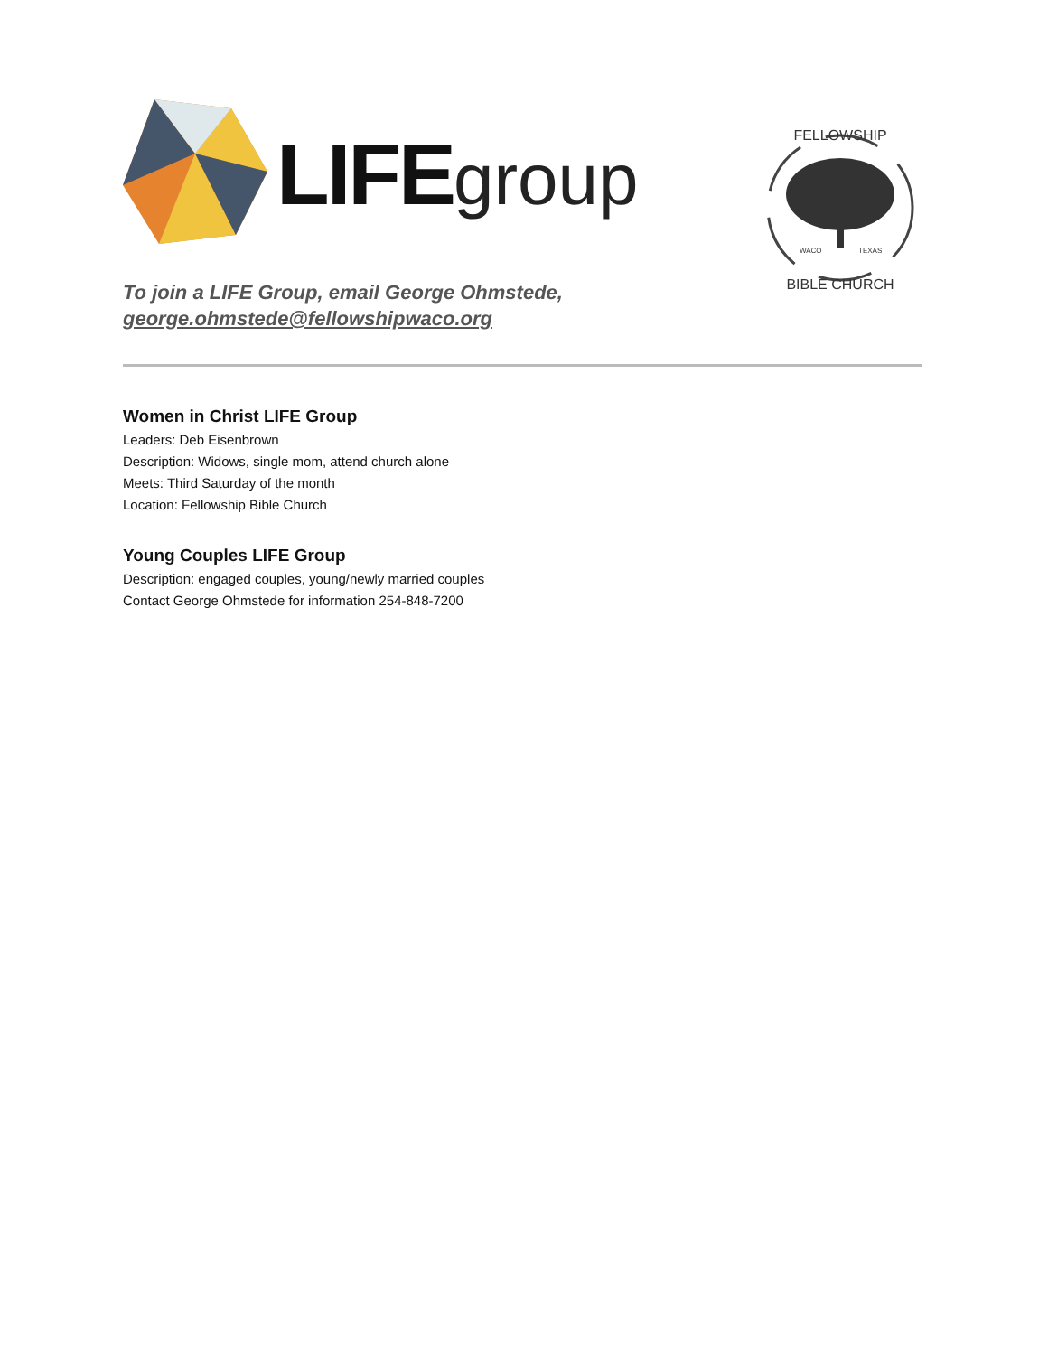LIFEgroup
To join a LIFE Group, email George Ohmstede,
george.ohmstede@fellowshipwaco.org
FELLOWSHIP
BIBLE CHURCH
WACO
TEXAS
Women in Christ LIFE Group
Leaders: Deb Eisenbrown
Description: Widows, single mom, attend church alone
Meets: Third Saturday of the month
Location: Fellowship Bible Church
Young Couples LIFE Group
Description: engaged couples, young/newly married couples
Contact George Ohmstede for information 254-848-7200